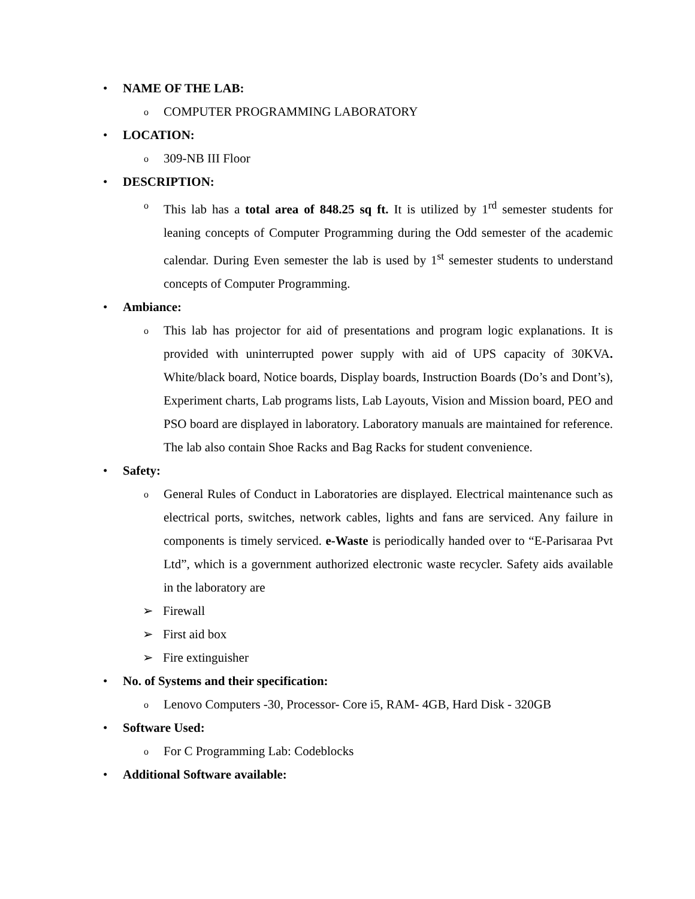• NAME OF THE LAB:
o COMPUTER PROGRAMMING LABORATORY
• LOCATION:
o 309-NB III Floor
• DESCRIPTION:
o This lab has a total area of 848.25 sq ft. It is utilized by 1<sup>rd</sup> semester students for leaning concepts of Computer Programming during the Odd semester of the academic calendar. During Even semester the lab is used by 1<sup>st</sup> semester students to understand concepts of Computer Programming.
• Ambiance:
o This lab has projector for aid of presentations and program logic explanations. It is provided with uninterrupted power supply with aid of UPS capacity of 30KVA. White/black board, Notice boards, Display boards, Instruction Boards (Do’s and Dont’s), Experiment charts, Lab programs lists, Lab Layouts, Vision and Mission board, PEO and PSO board are displayed in laboratory. Laboratory manuals are maintained for reference. The lab also contain Shoe Racks and Bag Racks for student convenience.
• Safety:
o General Rules of Conduct in Laboratories are displayed. Electrical maintenance such as electrical ports, switches, network cables, lights and fans are serviced. Any failure in components is timely serviced. e-Waste is periodically handed over to “E-Parisaraa Pvt Ltd”, which is a government authorized electronic waste recycler. Safety aids available in the laboratory are
➢ Firewall
➢ First aid box
➢ Fire extinguisher
• No. of Systems and their specification:
o Lenovo Computers -30, Processor- Core i5, RAM- 4GB, Hard Disk - 320GB
• Software Used:
o For C Programming Lab: Codeblocks
• Additional Software available: